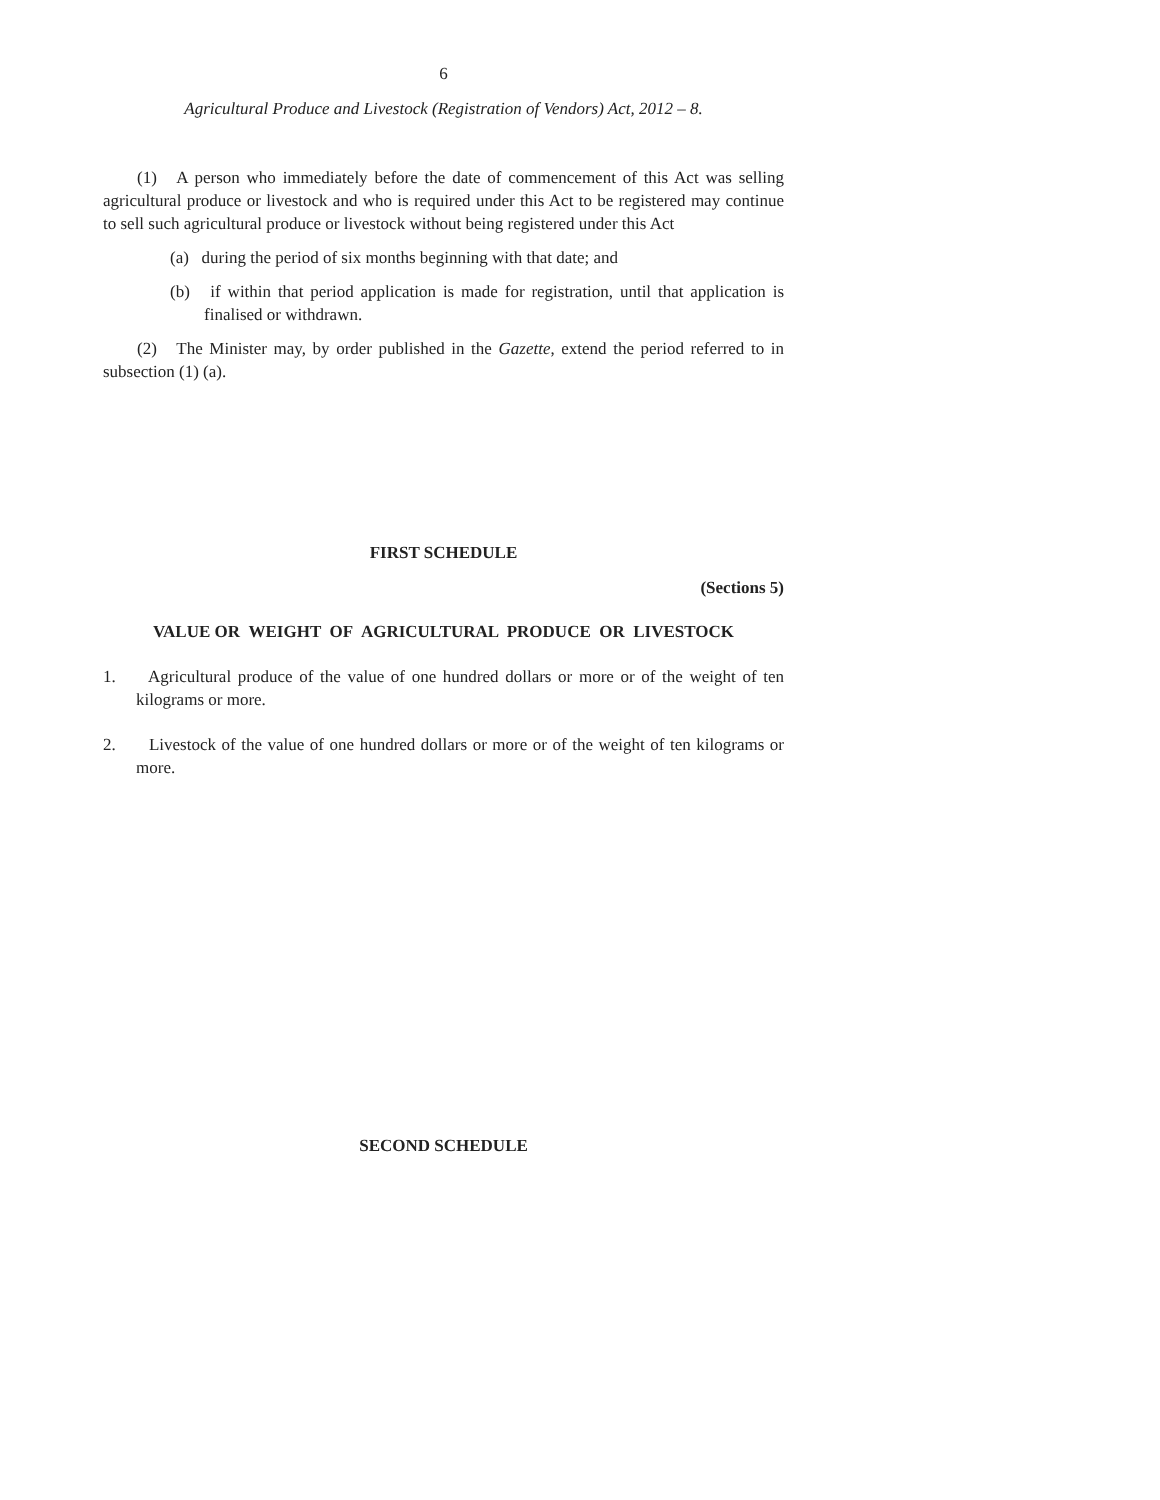6
Agricultural Produce and Livestock (Registration of Vendors) Act, 2012 – 8.
(1) A person who immediately before the date of commencement of this Act was selling agricultural produce or livestock and who is required under this Act to be registered may continue to sell such agricultural produce or livestock without being registered under this Act
(a) during the period of six months beginning with that date; and
(b) if within that period application is made for registration, until that application is finalised or withdrawn.
(2) The Minister may, by order published in the Gazette, extend the period referred to in subsection (1) (a).
FIRST SCHEDULE
(Sections 5)
VALUE OR WEIGHT OF AGRICULTURAL PRODUCE OR LIVESTOCK
1. Agricultural produce of the value of one hundred dollars or more or of the weight of ten kilograms or more.
2. Livestock of the value of one hundred dollars or more or of the weight of ten kilograms or more.
SECOND SCHEDULE